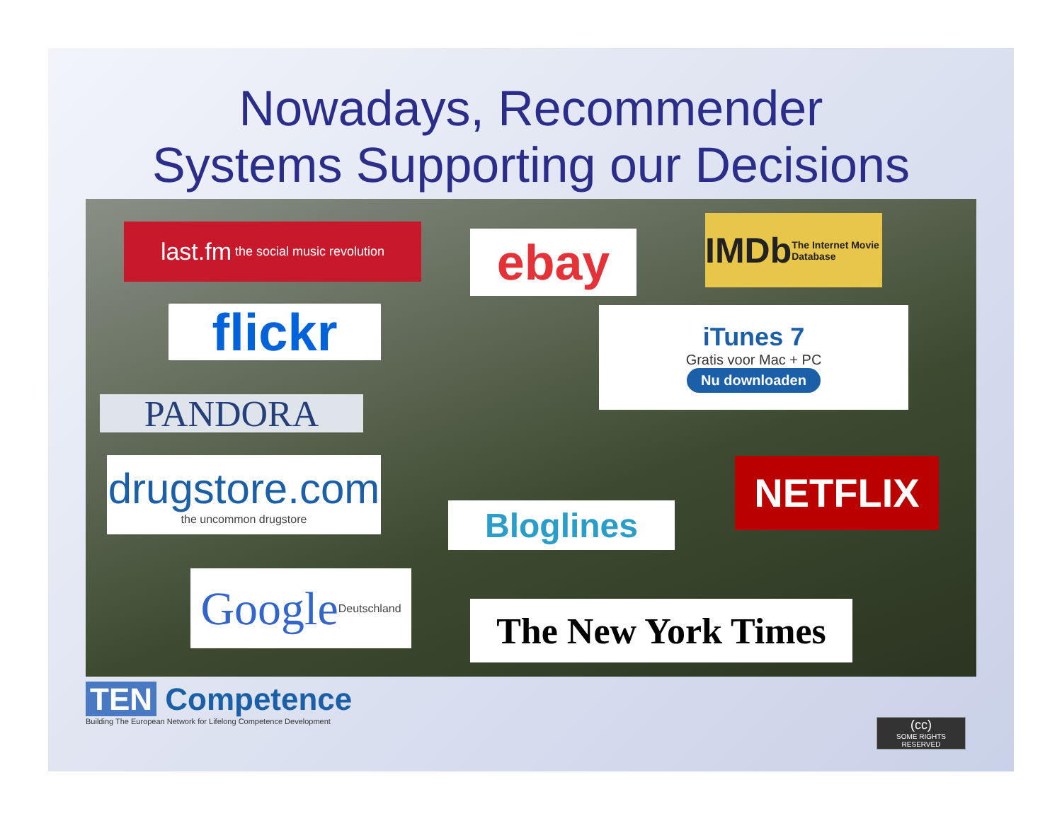Nowadays, Recommender
Systems Supporting our Decisions
last.fm the social music revolution
ebay
IMDb
The Internet Movie Database
flickr
iTunes 7
Gratis voor Mac + PC
Nu downloaden
PANDORA
drugstore.com
the uncommon drugstore
NETFLIX
Bloglines
Google Deutschland
The New York Times
TEN Competence
Building The European Network for Lifelong Competence Development
(cc)
SOME RIGHTS RESERVED